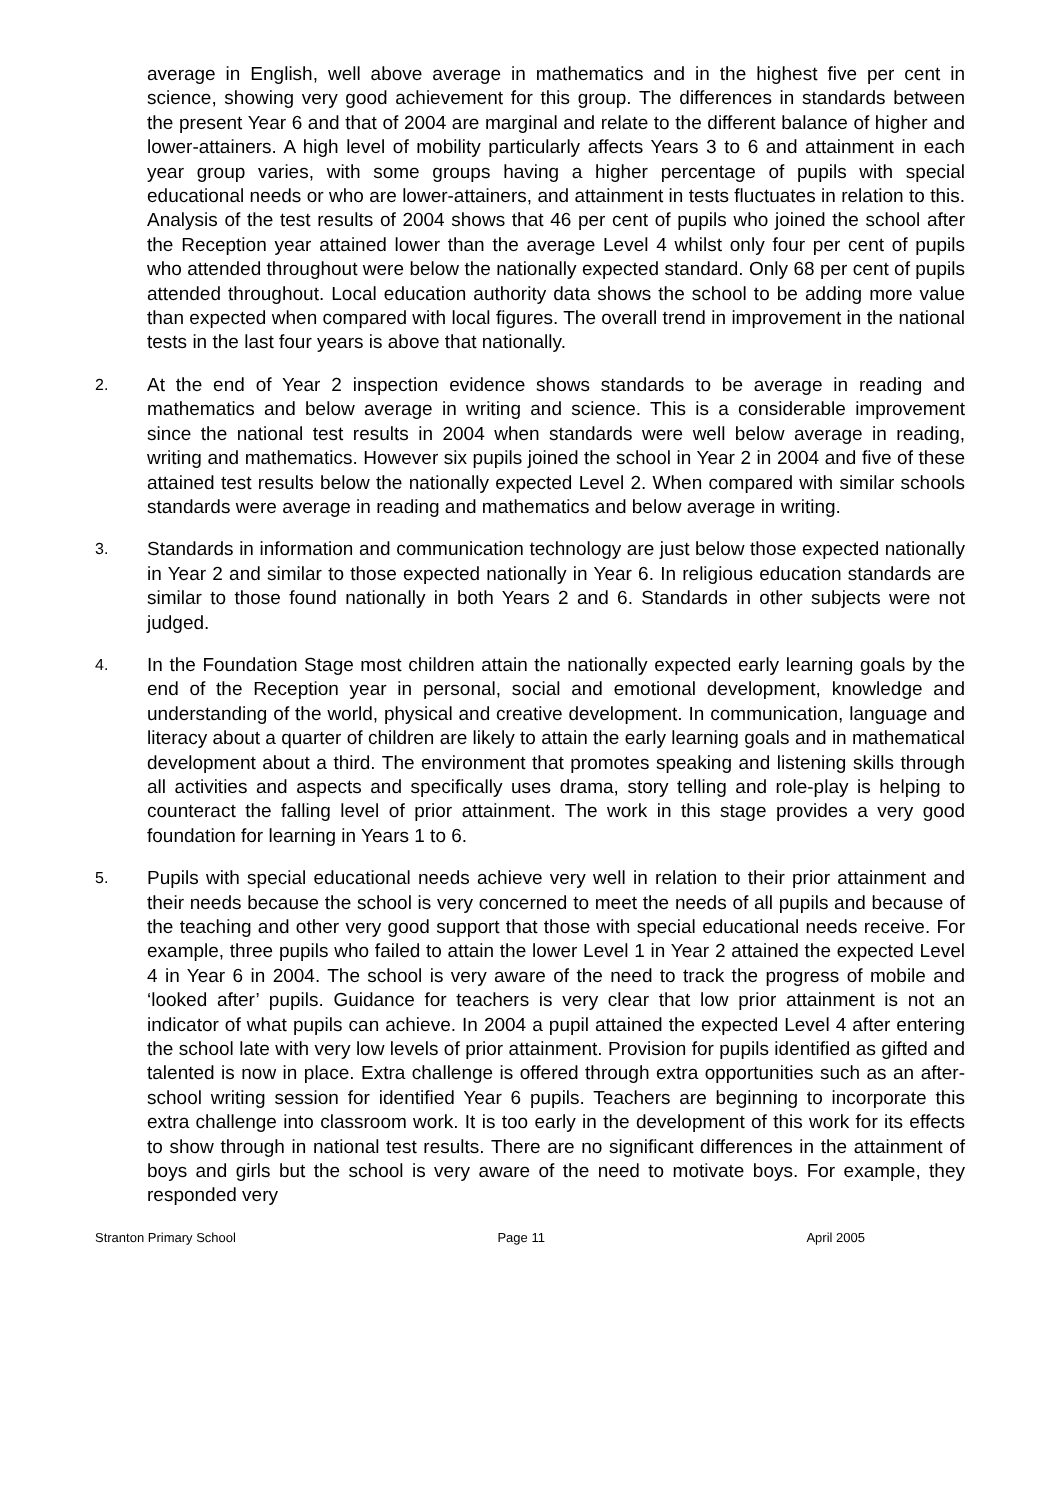average in English, well above average in mathematics and in the highest five per cent in science, showing very good achievement for this group. The differences in standards between the present Year 6 and that of 2004 are marginal and relate to the different balance of higher and lower-attainers. A high level of mobility particularly affects Years 3 to 6 and attainment in each year group varies, with some groups having a higher percentage of pupils with special educational needs or who are lower-attainers, and attainment in tests fluctuates in relation to this. Analysis of the test results of 2004 shows that 46 per cent of pupils who joined the school after the Reception year attained lower than the average Level 4 whilst only four per cent of pupils who attended throughout were below the nationally expected standard. Only 68 per cent of pupils attended throughout. Local education authority data shows the school to be adding more value than expected when compared with local figures. The overall trend in improvement in the national tests in the last four years is above that nationally.
2.
At the end of Year 2 inspection evidence shows standards to be average in reading and mathematics and below average in writing and science. This is a considerable improvement since the national test results in 2004 when standards were well below average in reading, writing and mathematics. However six pupils joined the school in Year 2 in 2004 and five of these attained test results below the nationally expected Level 2. When compared with similar schools standards were average in reading and mathematics and below average in writing.
3.
Standards in information and communication technology are just below those expected nationally in Year 2 and similar to those expected nationally in Year 6. In religious education standards are similar to those found nationally in both Years 2 and 6. Standards in other subjects were not judged.
4.
In the Foundation Stage most children attain the nationally expected early learning goals by the end of the Reception year in personal, social and emotional development, knowledge and understanding of the world, physical and creative development. In communication, language and literacy about a quarter of children are likely to attain the early learning goals and in mathematical development about a third. The environment that promotes speaking and listening skills through all activities and aspects and specifically uses drama, story telling and role-play is helping to counteract the falling level of prior attainment. The work in this stage provides a very good foundation for learning in Years 1 to 6.
5.
Pupils with special educational needs achieve very well in relation to their prior attainment and their needs because the school is very concerned to meet the needs of all pupils and because of the teaching and other very good support that those with special educational needs receive. For example, three pupils who failed to attain the lower Level 1 in Year 2 attained the expected Level 4 in Year 6 in 2004. The school is very aware of the need to track the progress of mobile and ‘looked after’ pupils. Guidance for teachers is very clear that low prior attainment is not an indicator of what pupils can achieve. In 2004 a pupil attained the expected Level 4 after entering the school late with very low levels of prior attainment. Provision for pupils identified as gifted and talented is now in place. Extra challenge is offered through extra opportunities such as an after-school writing session for identified Year 6 pupils. Teachers are beginning to incorporate this extra challenge into classroom work. It is too early in the development of this work for its effects to show through in national test results. There are no significant differences in the attainment of boys and girls but the school is very aware of the need to motivate boys. For example, they responded very
Stranton Primary School Page 11 April 2005